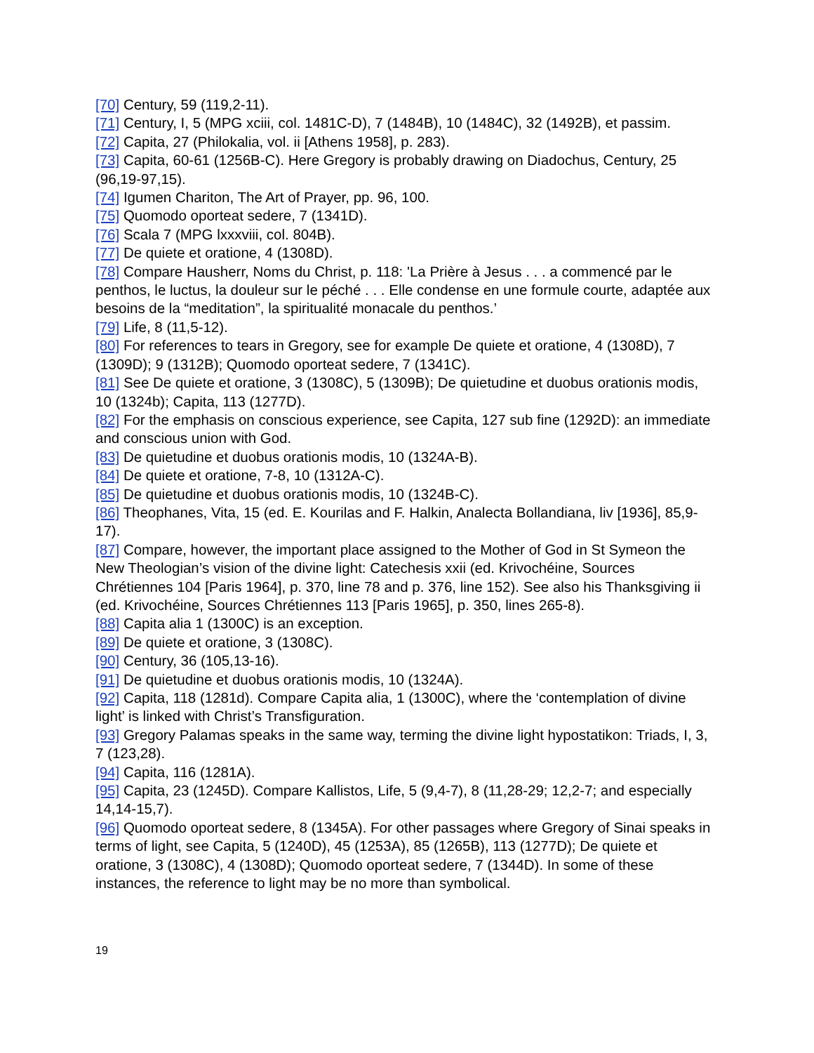[70] Century, 59 (119,2-11).
[71] Century, I, 5 (MPG xciii, col. 1481C-D), 7 (1484B), 10 (1484C), 32 (1492B), et passim.
[72] Capita, 27 (Philokalia, vol. ii [Athens 1958], p. 283).
[73] Capita, 60-61 (1256B-C). Here Gregory is probably drawing on Diadochus, Century, 25 (96,19-97,15).
[74] Igumen Chariton, The Art of Prayer, pp. 96, 100.
[75] Quomodo oporteat sedere, 7 (1341D).
[76] Scala 7 (MPG lxxxviii, col. 804B).
[77] De quiete et oratione, 4 (1308D).
[78] Compare Hausherr, Noms du Christ, p. 118: 'La Prière à Jesus . . . a commencé par le penthos, le luctus, la douleur sur le péché . . . Elle condense en une formule courte, adaptée aux besoins de la “meditation”, la spiritualité monacale du penthos.’
[79] Life, 8 (11,5-12).
[80] For references to tears in Gregory, see for example De quiete et oratione, 4 (1308D), 7 (1309D); 9 (1312B); Quomodo oporteat sedere, 7 (1341C).
[81] See De quiete et oratione, 3 (1308C), 5 (1309B); De quietudine et duobus orationis modis, 10 (1324b); Capita, 113 (1277D).
[82] For the emphasis on conscious experience, see Capita, 127 sub fine (1292D): an immediate and conscious union with God.
[83] De quietudine et duobus orationis modis, 10 (1324A-B).
[84] De quiete et oratione, 7-8, 10 (1312A-C).
[85] De quietudine et duobus orationis modis, 10 (1324B-C).
[86] Theophanes, Vita, 15 (ed. E. Kourilas and F. Halkin, Analecta Bollandiana, liv [1936], 85,9-17).
[87] Compare, however, the important place assigned to the Mother of God in St Symeon the New Theologian’s vision of the divine light: Catechesis xxii (ed. Krivochéine, Sources Chrétiennes 104 [Paris 1964], p. 370, line 78 and p. 376, line 152). See also his Thanksgiving ii (ed. Krivochéine, Sources Chrétiennes 113 [Paris 1965], p. 350, lines 265-8).
[88] Capita alia 1 (1300C) is an exception.
[89] De quiete et oratione, 3 (1308C).
[90] Century, 36 (105,13-16).
[91] De quietudine et duobus orationis modis, 10 (1324A).
[92] Capita, 118 (1281d). Compare Capita alia, 1 (1300C), where the ‘contemplation of divine light’ is linked with Christ’s Transfiguration.
[93] Gregory Palamas speaks in the same way, terming the divine light hypostatikon: Triads, I, 3, 7 (123,28).
[94] Capita, 116 (1281A).
[95] Capita, 23 (1245D). Compare Kallistos, Life, 5 (9,4-7), 8 (11,28-29; 12,2-7; and especially 14,14-15,7).
[96] Quomodo oporteat sedere, 8 (1345A). For other passages where Gregory of Sinai speaks in terms of light, see Capita, 5 (1240D), 45 (1253A), 85 (1265B), 113 (1277D); De quiete et oratione, 3 (1308C), 4 (1308D); Quomodo oporteat sedere, 7 (1344D). In some of these instances, the reference to light may be no more than symbolical.
19